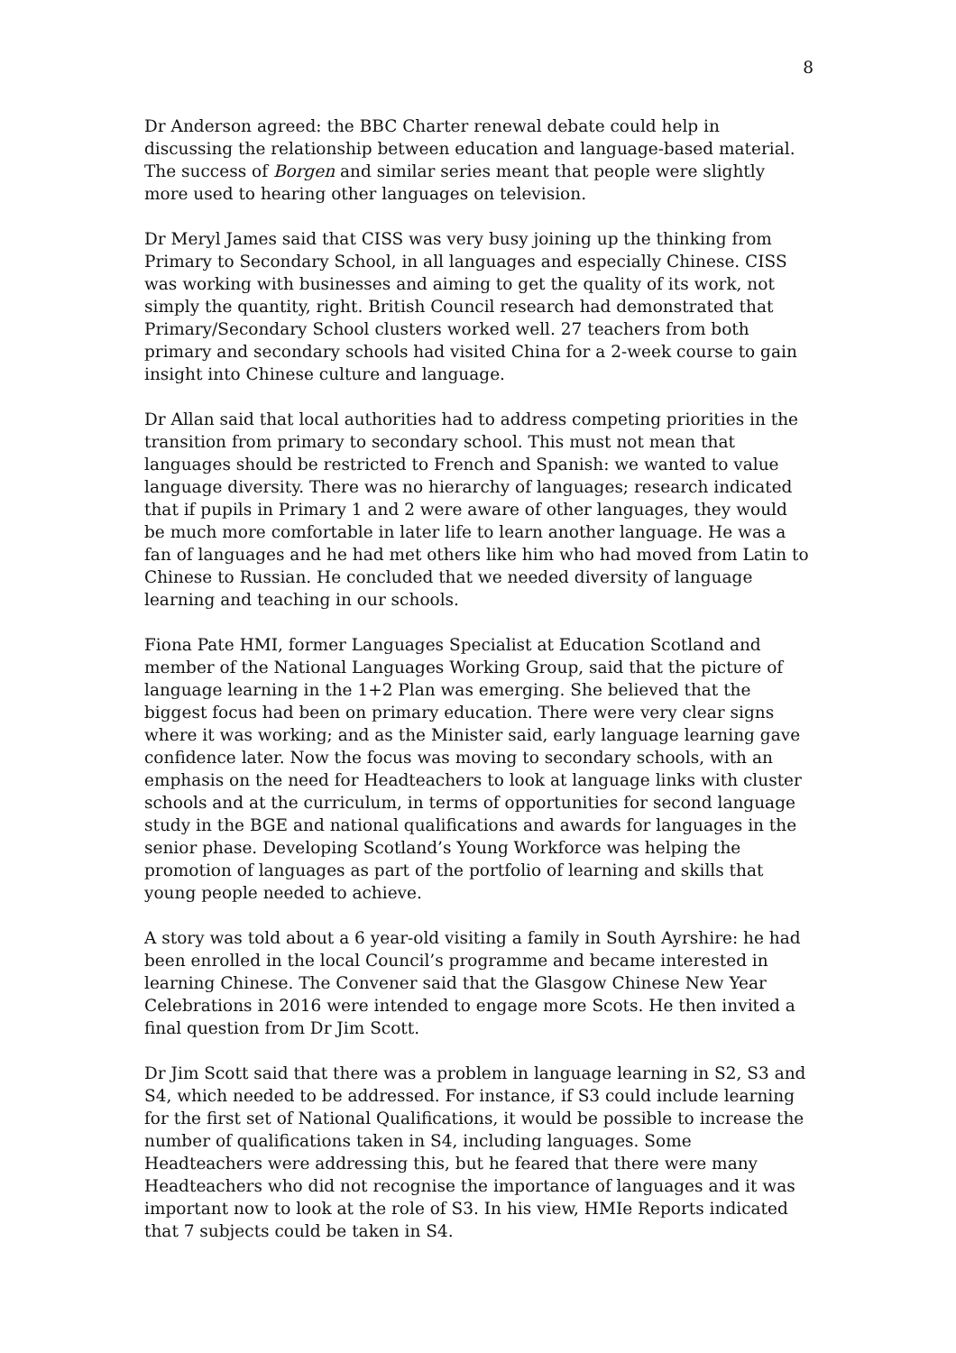8
Dr Anderson agreed: the BBC Charter renewal debate could help in discussing the relationship between education and language-based material. The success of Borgen and similar series meant that people were slightly more used to hearing other languages on television.
Dr Meryl James said that CISS was very busy joining up the thinking from Primary to Secondary School, in all languages and especially Chinese. CISS was working with businesses and aiming to get the quality of its work, not simply the quantity, right. British Council research had demonstrated that Primary/Secondary School clusters worked well. 27 teachers from both primary and secondary schools had visited China for a 2-week course to gain insight into Chinese culture and language.
Dr Allan said that local authorities had to address competing priorities in the transition from primary to secondary school. This must not mean that languages should be restricted to French and Spanish: we wanted to value language diversity. There was no hierarchy of languages; research indicated that if pupils in Primary 1 and 2 were aware of other languages, they would be much more comfortable in later life to learn another language. He was a fan of languages and he had met others like him who had moved from Latin to Chinese to Russian. He concluded that we needed diversity of language learning and teaching in our schools.
Fiona Pate HMI, former Languages Specialist at Education Scotland and member of the National Languages Working Group, said that the picture of language learning in the 1+2 Plan was emerging. She believed that the biggest focus had been on primary education. There were very clear signs where it was working; and as the Minister said, early language learning gave confidence later. Now the focus was moving to secondary schools, with an emphasis on the need for Headteachers to look at language links with cluster schools and at the curriculum, in terms of opportunities for second language study in the BGE and national qualifications and awards for languages in the senior phase. Developing Scotland’s Young Workforce was helping the promotion of languages as part of the portfolio of learning and skills that young people needed to achieve.
A story was told about a 6 year-old visiting a family in South Ayrshire: he had been enrolled in the local Council’s programme and became interested in learning Chinese. The Convener said that the Glasgow Chinese New Year Celebrations in 2016 were intended to engage more Scots. He then invited a final question from Dr Jim Scott.
Dr Jim Scott said that there was a problem in language learning in S2, S3 and S4, which needed to be addressed. For instance, if S3 could include learning for the first set of National Qualifications, it would be possible to increase the number of qualifications taken in S4, including languages. Some Headteachers were addressing this, but he feared that there were many Headteachers who did not recognise the importance of languages and it was important now to look at the role of S3. In his view, HMIe Reports indicated that 7 subjects could be taken in S4.